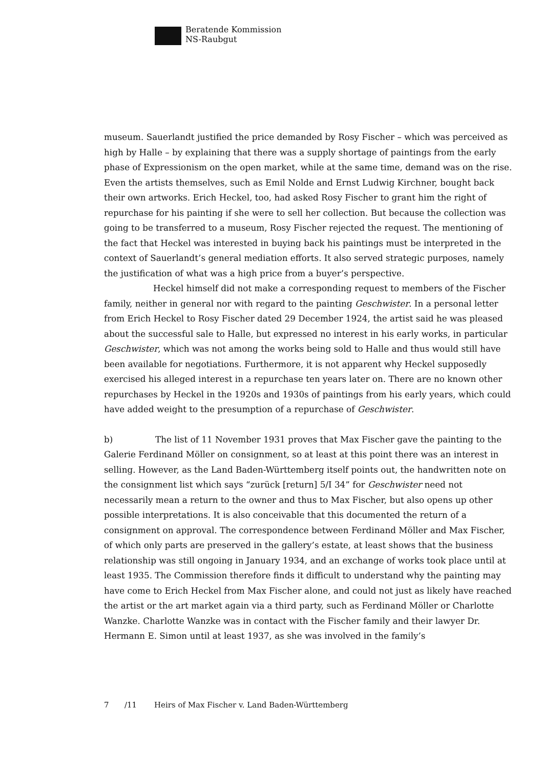Beratende Kommission
NS-Raubgut
museum. Sauerlandt justified the price demanded by Rosy Fischer – which was perceived as high by Halle – by explaining that there was a supply shortage of paintings from the early phase of Expressionism on the open market, while at the same time, demand was on the rise. Even the artists themselves, such as Emil Nolde and Ernst Ludwig Kirchner, bought back their own artworks. Erich Heckel, too, had asked Rosy Fischer to grant him the right of repurchase for his painting if she were to sell her collection. But because the collection was going to be transferred to a museum, Rosy Fischer rejected the request. The mentioning of the fact that Heckel was interested in buying back his paintings must be interpreted in the context of Sauerlandt’s general mediation efforts. It also served strategic purposes, namely the justification of what was a high price from a buyer’s perspective.
Heckel himself did not make a corresponding request to members of the Fischer family, neither in general nor with regard to the painting Geschwister. In a personal letter from Erich Heckel to Rosy Fischer dated 29 December 1924, the artist said he was pleased about the successful sale to Halle, but expressed no interest in his early works, in particular Geschwister, which was not among the works being sold to Halle and thus would still have been available for negotiations. Furthermore, it is not apparent why Heckel supposedly exercised his alleged interest in a repurchase ten years later on. There are no known other repurchases by Heckel in the 1920s and 1930s of paintings from his early years, which could have added weight to the presumption of a repurchase of Geschwister.
b) The list of 11 November 1931 proves that Max Fischer gave the painting to the Galerie Ferdinand Möller on consignment, so at least at this point there was an interest in selling. However, as the Land Baden-Württemberg itself points out, the handwritten note on the consignment list which says “zurück [return] 5/I 34” for Geschwister need not necessarily mean a return to the owner and thus to Max Fischer, but also opens up other possible interpretations. It is also conceivable that this documented the return of a consignment on approval. The correspondence between Ferdinand Möller and Max Fischer, of which only parts are preserved in the gallery’s estate, at least shows that the business relationship was still ongoing in January 1934, and an exchange of works took place until at least 1935. The Commission therefore finds it difficult to understand why the painting may have come to Erich Heckel from Max Fischer alone, and could not just as likely have reached the artist or the art market again via a third party, such as Ferdinand Möller or Charlotte Wanzke. Charlotte Wanzke was in contact with the Fischer family and their lawyer Dr. Hermann E. Simon until at least 1937, as she was involved in the family’s
7 /11 Heirs of Max Fischer v. Land Baden-Württemberg